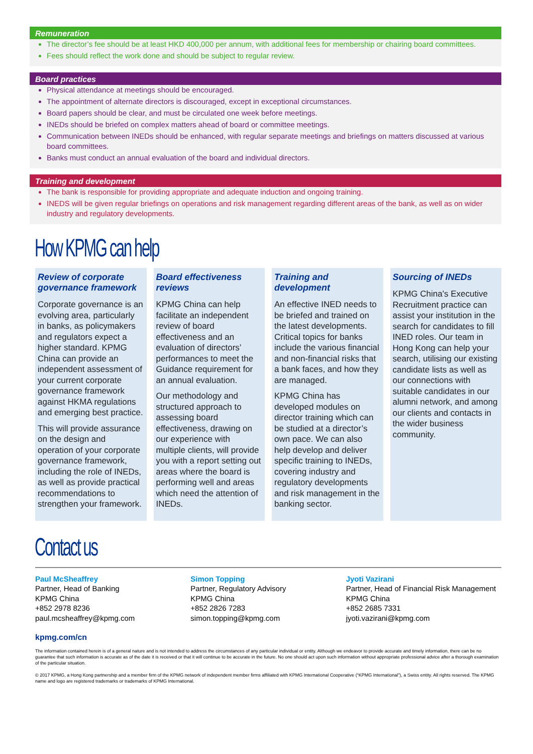Remuneration
The director’s fee should be at least HKD 400,000 per annum, with additional fees for membership or chairing board committees.
Fees should reflect the work done and should be subject to regular review.
Board practices
Physical attendance at meetings should be encouraged.
The appointment of alternate directors is discouraged, except in exceptional circumstances.
Board papers should be clear, and must be circulated one week before meetings.
INEDs should be briefed on complex matters ahead of board or committee meetings.
Communication between INEDs should be enhanced, with regular separate meetings and briefings on matters discussed at various board committees.
Banks must conduct an annual evaluation of the board and individual directors.
Training and development
The bank is responsible for providing appropriate and adequate induction and ongoing training.
INEDS will be given regular briefings on operations and risk management regarding different areas of the bank, as well as on wider industry and regulatory developments.
How KPMG can help
Review of corporate governance framework
Corporate governance is an evolving area, particularly in banks, as policymakers and regulators expect a higher standard. KPMG China can provide an independent assessment of your current corporate governance framework against HKMA regulations and emerging best practice.
This will provide assurance on the design and operation of your corporate governance framework, including the role of INEDs, as well as provide practical recommendations to strengthen your framework.
Board effectiveness reviews
KPMG China can help facilitate an independent review of board effectiveness and an evaluation of directors’ performances to meet the Guidance requirement for an annual evaluation.
Our methodology and structured approach to assessing board effectiveness, drawing on our experience with multiple clients, will provide you with a report setting out areas where the board is performing well and areas which need the attention of INEDs.
Training and development
An effective INED needs to be briefed and trained on the latest developments. Critical topics for banks include the various financial and non-financial risks that a bank faces, and how they are managed.
KPMG China has developed modules on director training which can be studied at a director’s own pace. We can also help develop and deliver specific training to INEDs, covering industry and regulatory developments and risk management in the banking sector.
Sourcing of INEDs
KPMG China's Executive Recruitment practice can assist your institution in the search for candidates to fill INED roles. Our team in Hong Kong can help your search, utilising our existing candidate lists as well as our connections with suitable candidates in our alumni network, and among our clients and contacts in the wider business community.
Contact us
Paul McSheaffrey
Partner, Head of Banking
KPMG China
+852 2978 8236
paul.mcsheaffrey@kpmg.com
Simon Topping
Partner, Regulatory Advisory
KPMG China
+852 2826 7283
simon.topping@kpmg.com
Jyoti Vazirani
Partner, Head of Financial Risk Management
KPMG China
+852 2685 7331
jyoti.vazirani@kpmg.com
kpmg.com/cn
The information contained herein is of a general nature and is not intended to address the circumstances of any particular individual or entity. Although we endeavor to provide accurate and timely information, there can be no guarantee that such information is accurate as of the date it is received or that it will continue to be accurate in the future. No one should act upon such information without appropriate professional advice after a thorough examination of the particular situation.
© 2017 KPMG, a Hong Kong partnership and a member firm of the KPMG network of independent member firms affiliated with KPMG International Cooperative (“KPMG International”), a Swiss entity. All rights reserved. The KPMG name and logo are registered trademarks or trademarks of KPMG International.